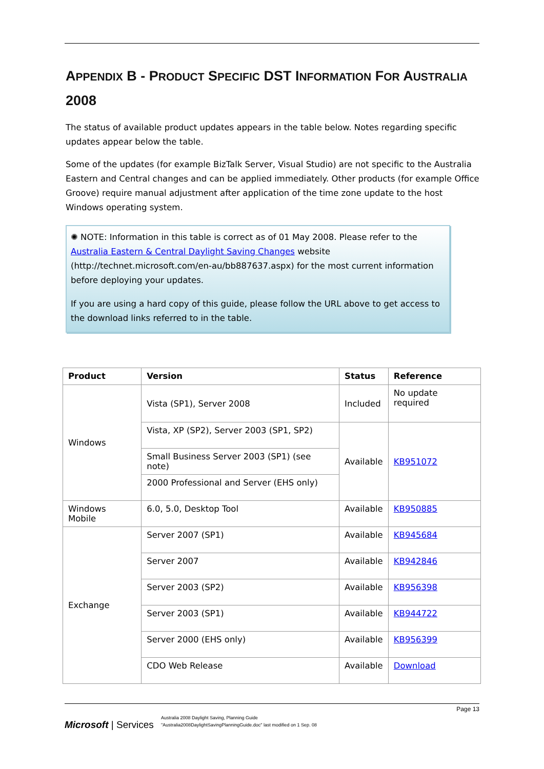APPENDIX B - PRODUCT SPECIFIC DST INFORMATION FOR AUSTRALIA 2008
The status of available product updates appears in the table below. Notes regarding specific updates appear below the table.
Some of the updates (for example BizTalk Server, Visual Studio) are not specific to the Australia Eastern and Central changes and can be applied immediately. Other products (for example Office Groove) require manual adjustment after application of the time zone update to the host Windows operating system.
✺ NOTE: Information in this table is correct as of 01 May 2008. Please refer to the Australia Eastern & Central Daylight Saving Changes website (http://technet.microsoft.com/en-au/bb887637.aspx) for the most current information before deploying your updates.
If you are using a hard copy of this guide, please follow the URL above to get access to the download links referred to in the table.
| Product | Version | Status | Reference |
| --- | --- | --- | --- |
| Windows | Vista (SP1), Server 2008 | Included | No update required |
| | Vista, XP (SP2), Server 2003 (SP1, SP2) | Available | KB951072 |
| | Small Business Server 2003 (SP1) (see note) | | |
| | 2000 Professional and Server (EHS only) | | |
| Windows Mobile | 6.0, 5.0, Desktop Tool | Available | KB950885 |
| Exchange | Server 2007 (SP1) | Available | KB945684 |
| | Server 2007 | Available | KB942846 |
| | Server 2003 (SP2) | Available | KB956398 |
| | Server 2003 (SP1) | Available | KB944722 |
| | Server 2000 (EHS only) | Available | KB956399 |
| | CDO Web Release | Available | Download |
Page 13
Microsoft | Services
Australia 2008 Daylight Saving, Planning Guide
"Australia2008DaylightSavingPlanningGuide.doc" last modified on 1 Sep. 08